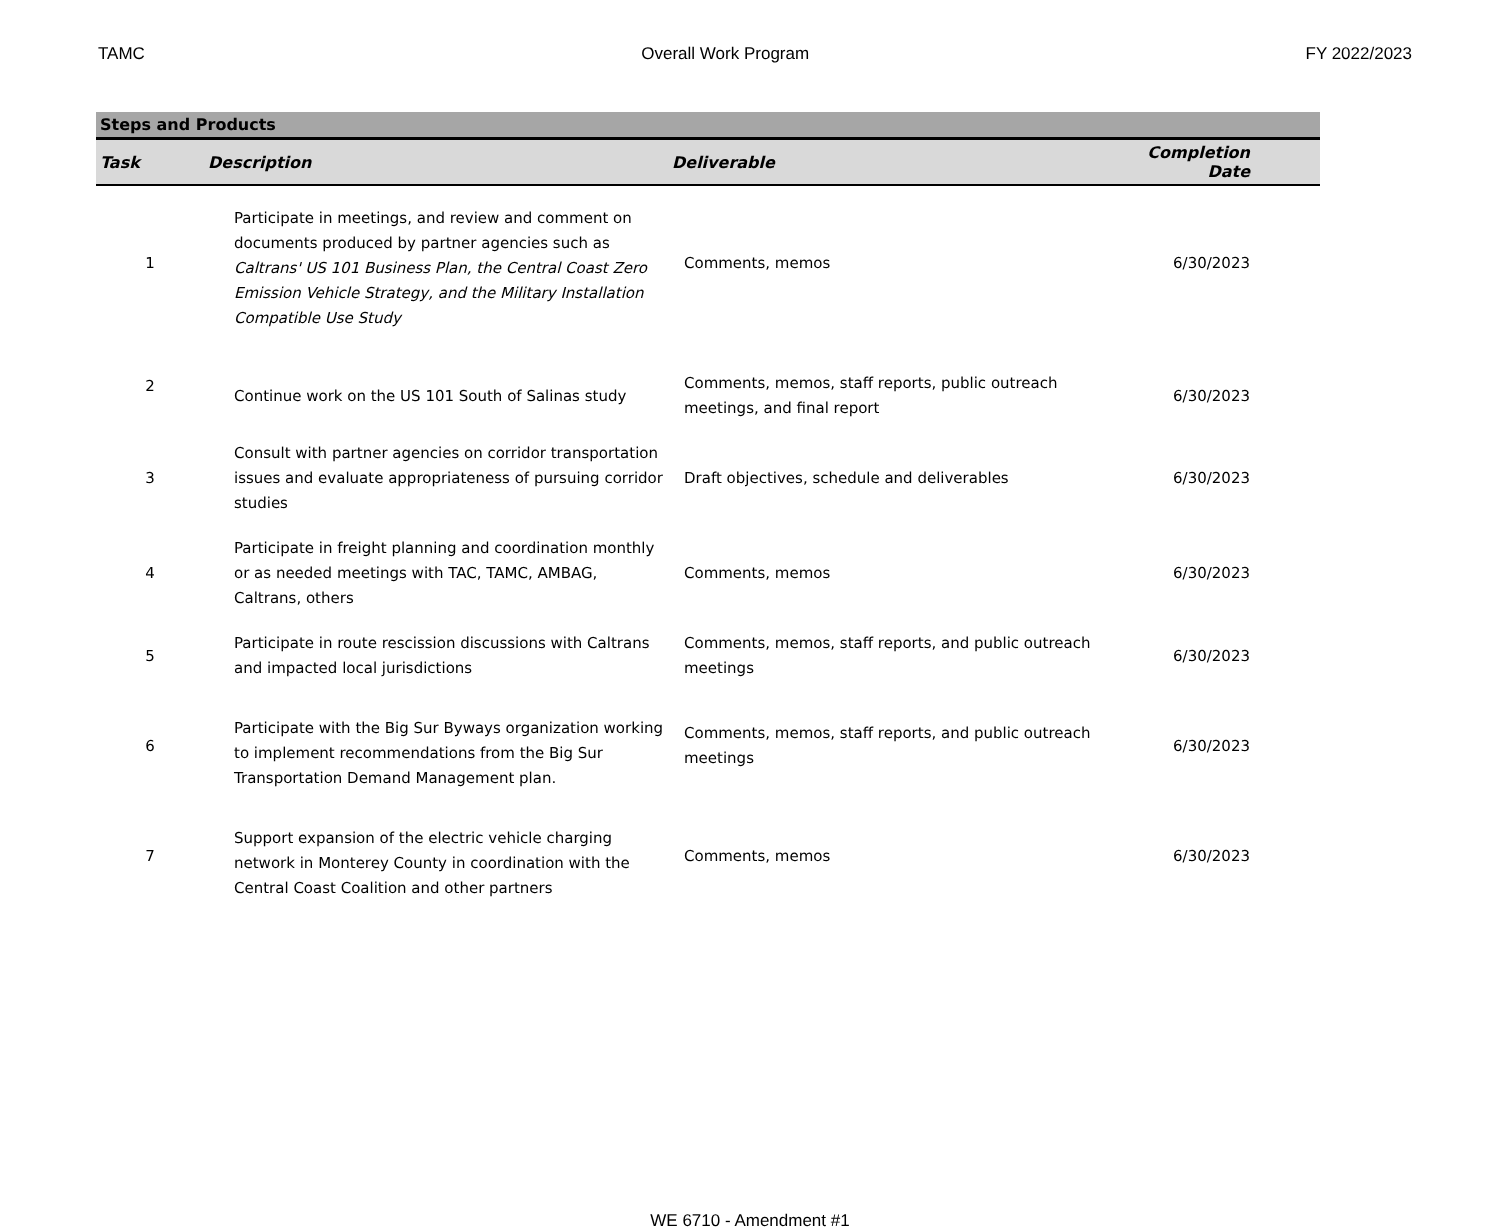TAMC Overall Work Program FY 2022/2023
| Steps and Products | | | |
| --- | --- | --- | --- |
| Task | Description | Deliverable | Completion Date |
| 1 | Participate in meetings, and review and comment on documents produced by partner agencies such as Caltrans' US 101 Business Plan, the Central Coast Zero Emission Vehicle Strategy, and the Military Installation Compatible Use Study | Comments, memos | 6/30/2023 |
| 2 | Continue work on the US 101 South of Salinas study | Comments, memos, staff reports, public outreach meetings, and final report | 6/30/2023 |
| 3 | Consult with partner agencies on corridor transportation issues and evaluate appropriateness of pursuing corridor studies | Draft objectives, schedule and deliverables | 6/30/2023 |
| 4 | Participate in freight planning and coordination monthly or as needed meetings with TAC, TAMC, AMBAG, Caltrans, others | Comments, memos | 6/30/2023 |
| 5 | Participate in route rescission discussions with Caltrans and impacted local jurisdictions | Comments, memos, staff reports, and public outreach meetings | 6/30/2023 |
| 6 | Participate with the Big Sur Byways organization working to implement recommendations from the Big Sur Transportation Demand Management plan. | Comments, memos, staff reports, and public outreach meetings | 6/30/2023 |
| 7 | Support expansion of the electric vehicle charging network in Monterey County in coordination with the Central Coast Coalition and other partners | Comments, memos | 6/30/2023 |
WE 6710 - Amendment #1